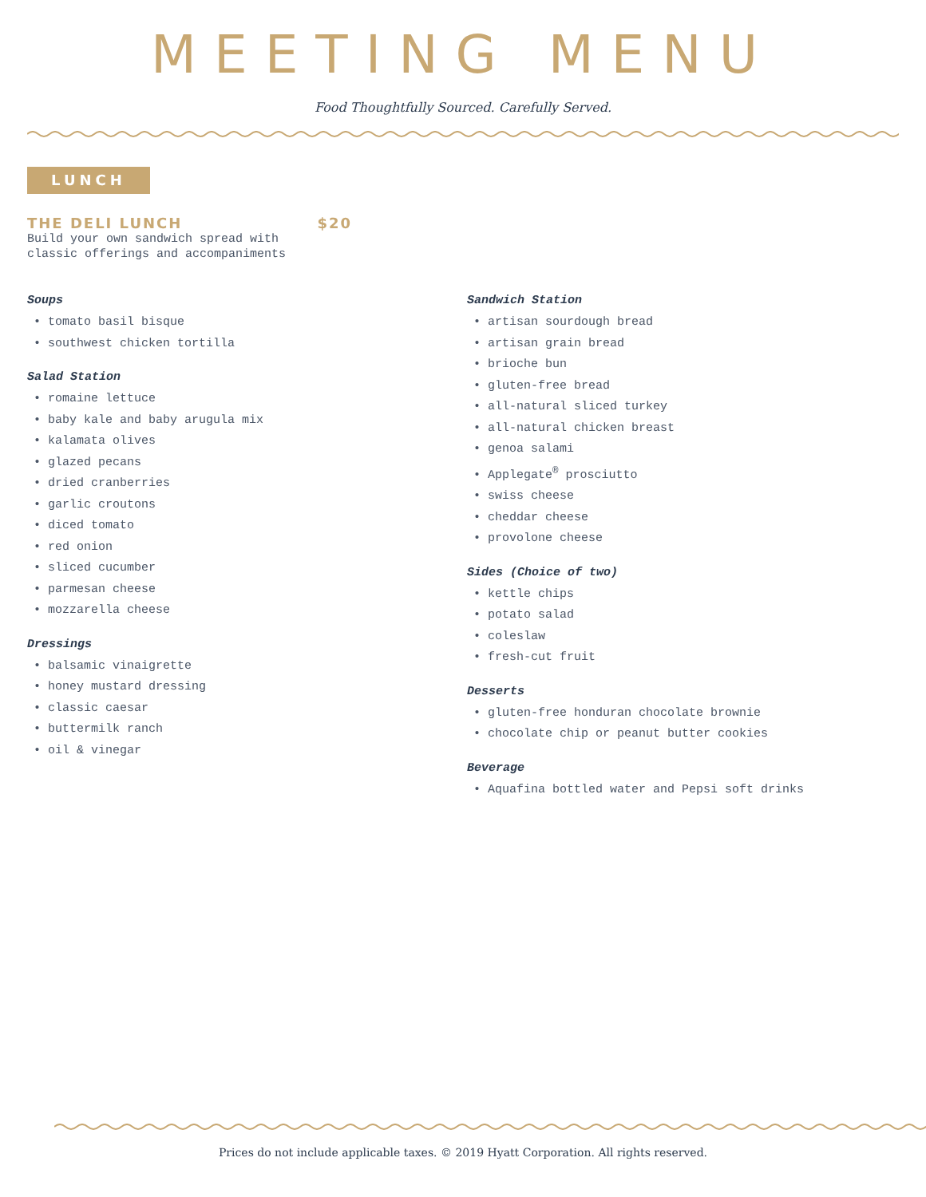MEETING MENU
Food Thoughtfully Sourced. Carefully Served.
LUNCH
THE DELI LUNCH $20
Build your own sandwich spread with
classic offerings and accompaniments
Soups
• tomato basil bisque
• southwest chicken tortilla
Salad Station
• romaine lettuce
• baby kale and baby arugula mix
• kalamata olives
• glazed pecans
• dried cranberries
• garlic croutons
• diced tomato
• red onion
• sliced cucumber
• parmesan cheese
• mozzarella cheese
Dressings
• balsamic vinaigrette
• honey mustard dressing
• classic caesar
• buttermilk ranch
• oil & vinegar
Sandwich Station
• artisan sourdough bread
• artisan grain bread
• brioche bun
• gluten-free bread
• all-natural sliced turkey
• all-natural chicken breast
• genoa salami
• Applegate<sup>®</sup> prosciutto
• swiss cheese
• cheddar cheese
• provolone cheese
Sides (Choice of two)
• kettle chips
• potato salad
• coleslaw
• fresh-cut fruit
Desserts
• gluten-free honduran chocolate brownie
• chocolate chip or peanut butter cookies
Beverage
• Aquafina bottled water and Pepsi soft drinks
Prices do not include applicable taxes. © 2019 Hyatt Corporation. All rights reserved.